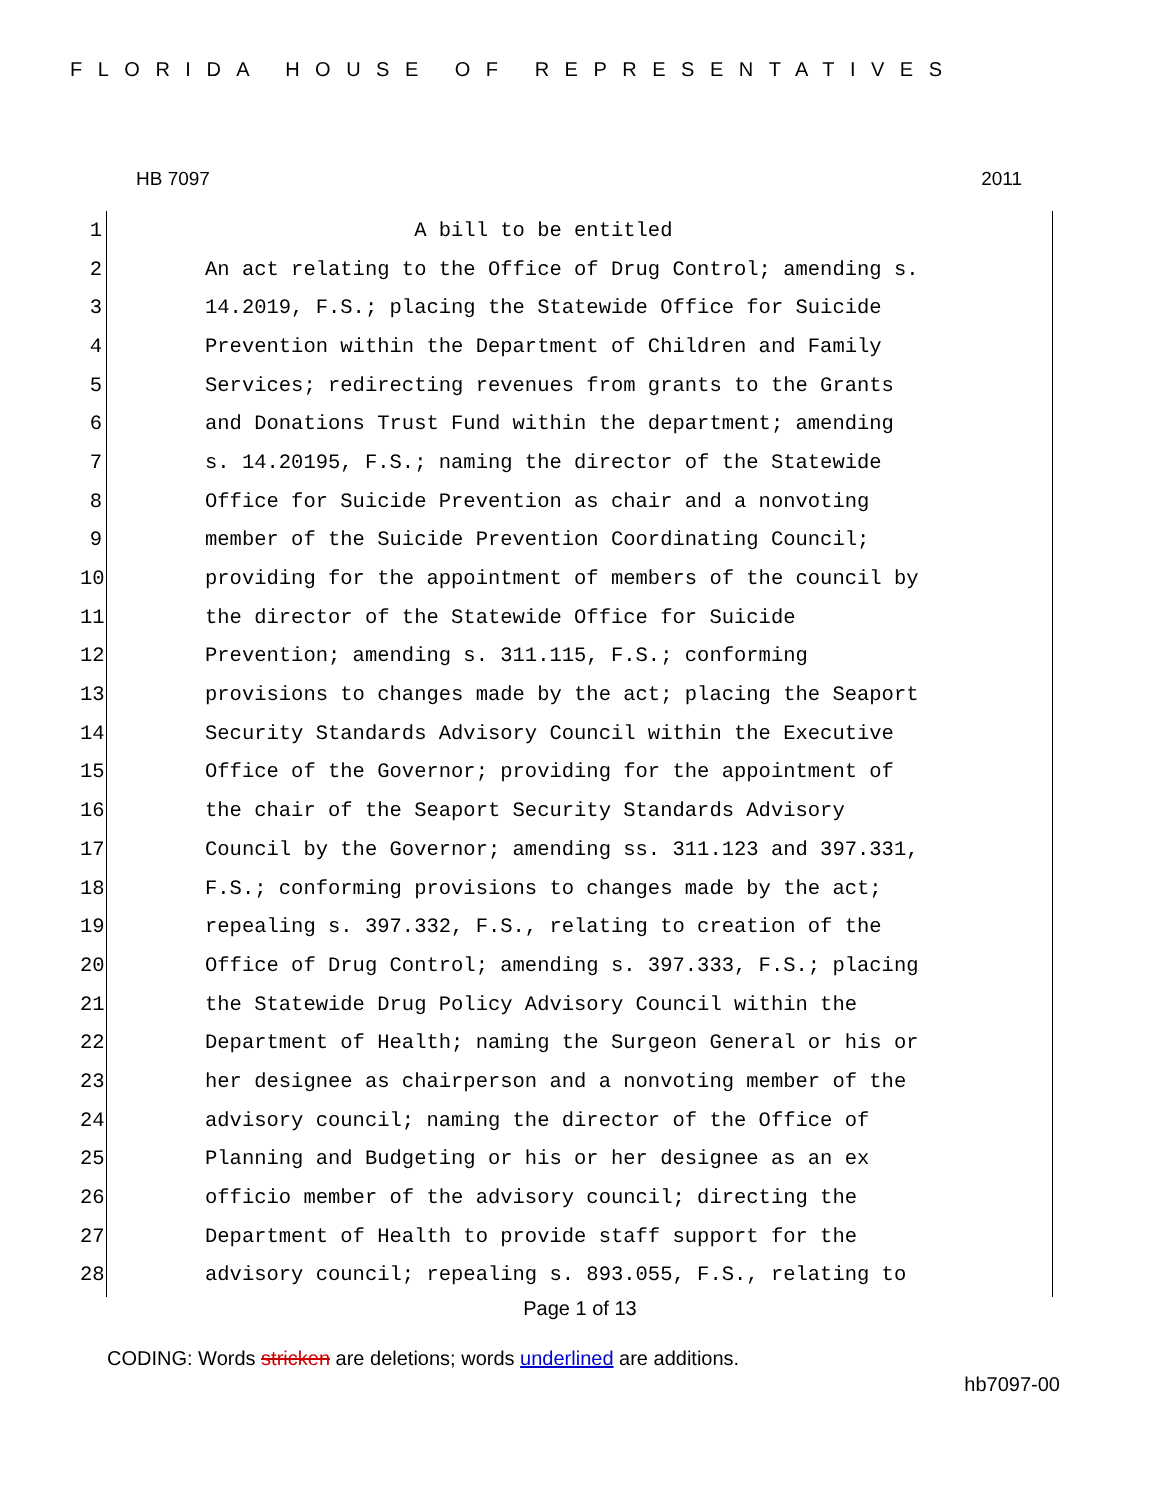FLORIDA HOUSE OF REPRESENTATIVES
HB 7097 2011
1 A bill to be entitled
2 An act relating to the Office of Drug Control; amending s.
3 14.2019, F.S.; placing the Statewide Office for Suicide
4 Prevention within the Department of Children and Family
5 Services; redirecting revenues from grants to the Grants
6 and Donations Trust Fund within the department; amending
7 s. 14.20195, F.S.; naming the director of the Statewide
8 Office for Suicide Prevention as chair and a nonvoting
9 member of the Suicide Prevention Coordinating Council;
10 providing for the appointment of members of the council by
11 the director of the Statewide Office for Suicide
12 Prevention; amending s. 311.115, F.S.; conforming
13 provisions to changes made by the act; placing the Seaport
14 Security Standards Advisory Council within the Executive
15 Office of the Governor; providing for the appointment of
16 the chair of the Seaport Security Standards Advisory
17 Council by the Governor; amending ss. 311.123 and 397.331,
18 F.S.; conforming provisions to changes made by the act;
19 repealing s. 397.332, F.S., relating to creation of the
20 Office of Drug Control; amending s. 397.333, F.S.; placing
21 the Statewide Drug Policy Advisory Council within the
22 Department of Health; naming the Surgeon General or his or
23 her designee as chairperson and a nonvoting member of the
24 advisory council; naming the director of the Office of
25 Planning and Budgeting or his or her designee as an ex
26 officio member of the advisory council; directing the
27 Department of Health to provide staff support for the
28 advisory council; repealing s. 893.055, F.S., relating to
Page 1 of 13
CODING: Words stricken are deletions; words underlined are additions.
hb7097-00